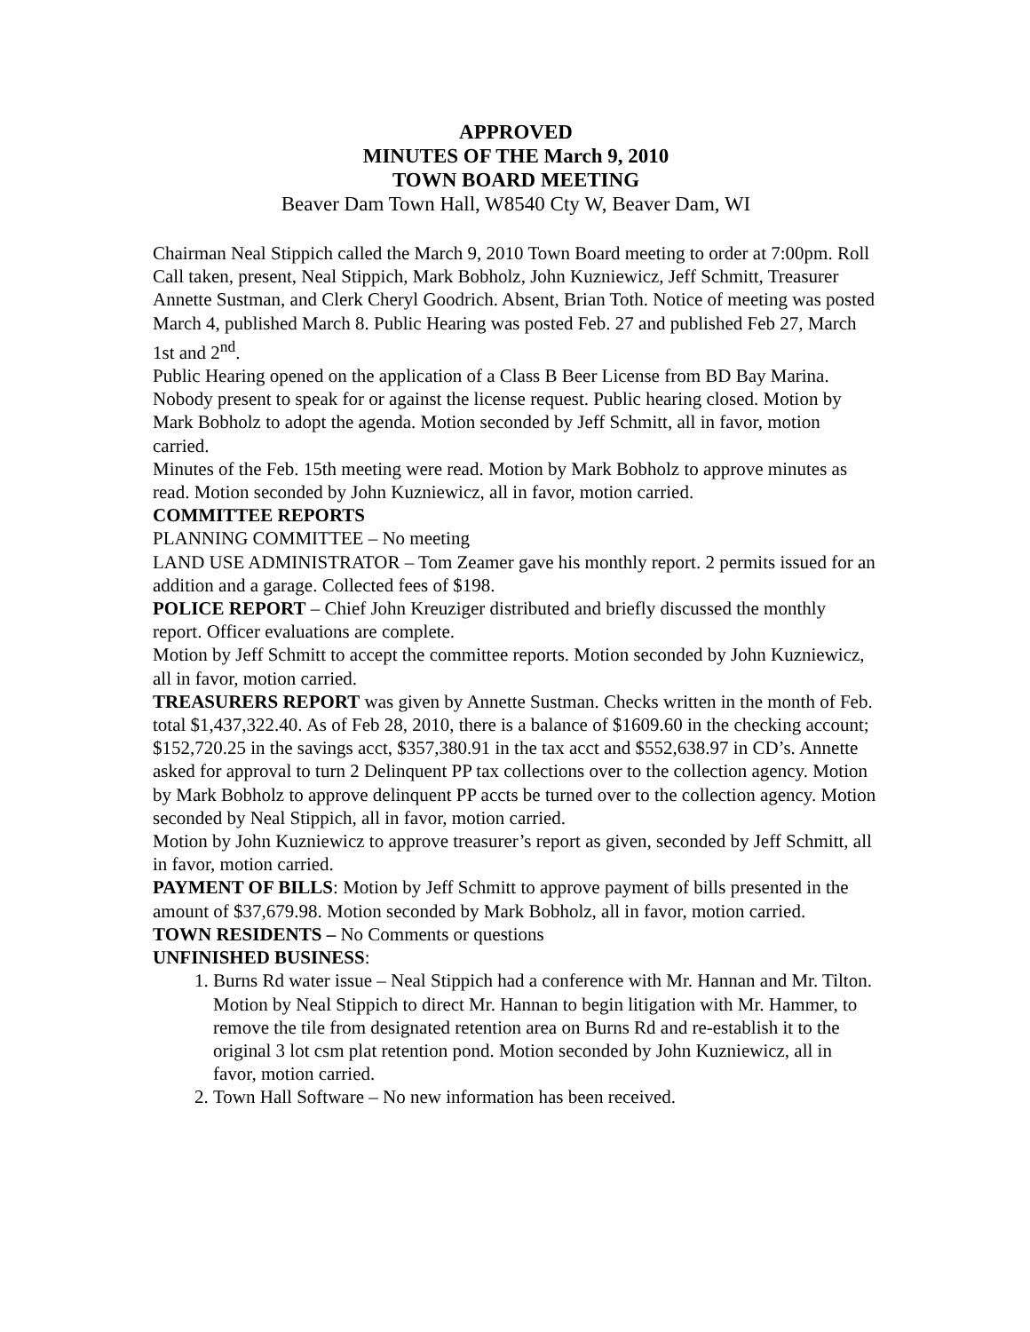APPROVED
MINUTES OF THE March 9, 2010
TOWN BOARD MEETING
Beaver Dam Town Hall, W8540 Cty W, Beaver Dam, WI
Chairman Neal Stippich called the March 9, 2010 Town Board meeting to order at 7:00pm. Roll Call taken, present, Neal Stippich, Mark Bobholz, John Kuzniewicz, Jeff Schmitt, Treasurer Annette Sustman, and Clerk Cheryl Goodrich. Absent, Brian Toth. Notice of meeting was posted March 4, published March 8. Public Hearing was posted Feb. 27 and published Feb 27, March 1st and 2<sup>nd</sup>.
Public Hearing opened on the application of a Class B Beer License from BD Bay Marina. Nobody present to speak for or against the license request. Public hearing closed. Motion by Mark Bobholz to adopt the agenda. Motion seconded by Jeff Schmitt, all in favor, motion carried.
Minutes of the Feb. 15th meeting were read. Motion by Mark Bobholz to approve minutes as read. Motion seconded by John Kuzniewicz, all in favor, motion carried.
COMMITTEE REPORTS
PLANNING COMMITTEE – No meeting
LAND USE ADMINISTRATOR – Tom Zeamer gave his monthly report. 2 permits issued for an addition and a garage. Collected fees of $198.
POLICE REPORT – Chief John Kreuziger distributed and briefly discussed the monthly report. Officer evaluations are complete.
Motion by Jeff Schmitt to accept the committee reports. Motion seconded by John Kuzniewicz, all in favor, motion carried.
TREASURERS REPORT was given by Annette Sustman. Checks written in the month of Feb. total $1,437,322.40. As of Feb 28, 2010, there is a balance of $1609.60 in the checking account; $152,720.25 in the savings acct, $357,380.91 in the tax acct and $552,638.97 in CD’s. Annette asked for approval to turn 2 Delinquent PP tax collections over to the collection agency. Motion by Mark Bobholz to approve delinquent PP accts be turned over to the collection agency. Motion seconded by Neal Stippich, all in favor, motion carried.
Motion by John Kuzniewicz to approve treasurer’s report as given, seconded by Jeff Schmitt, all in favor, motion carried.
PAYMENT OF BILLS: Motion by Jeff Schmitt to approve payment of bills presented in the amount of $37,679.98. Motion seconded by Mark Bobholz, all in favor, motion carried.
TOWN RESIDENTS – No Comments or questions
UNFINISHED BUSINESS:
1. Burns Rd water issue – Neal Stippich had a conference with Mr. Hannan and Mr. Tilton. Motion by Neal Stippich to direct Mr. Hannan to begin litigation with Mr. Hammer, to remove the tile from designated retention area on Burns Rd and re-establish it to the original 3 lot csm plat retention pond. Motion seconded by John Kuzniewicz, all in favor, motion carried.
2. Town Hall Software – No new information has been received.